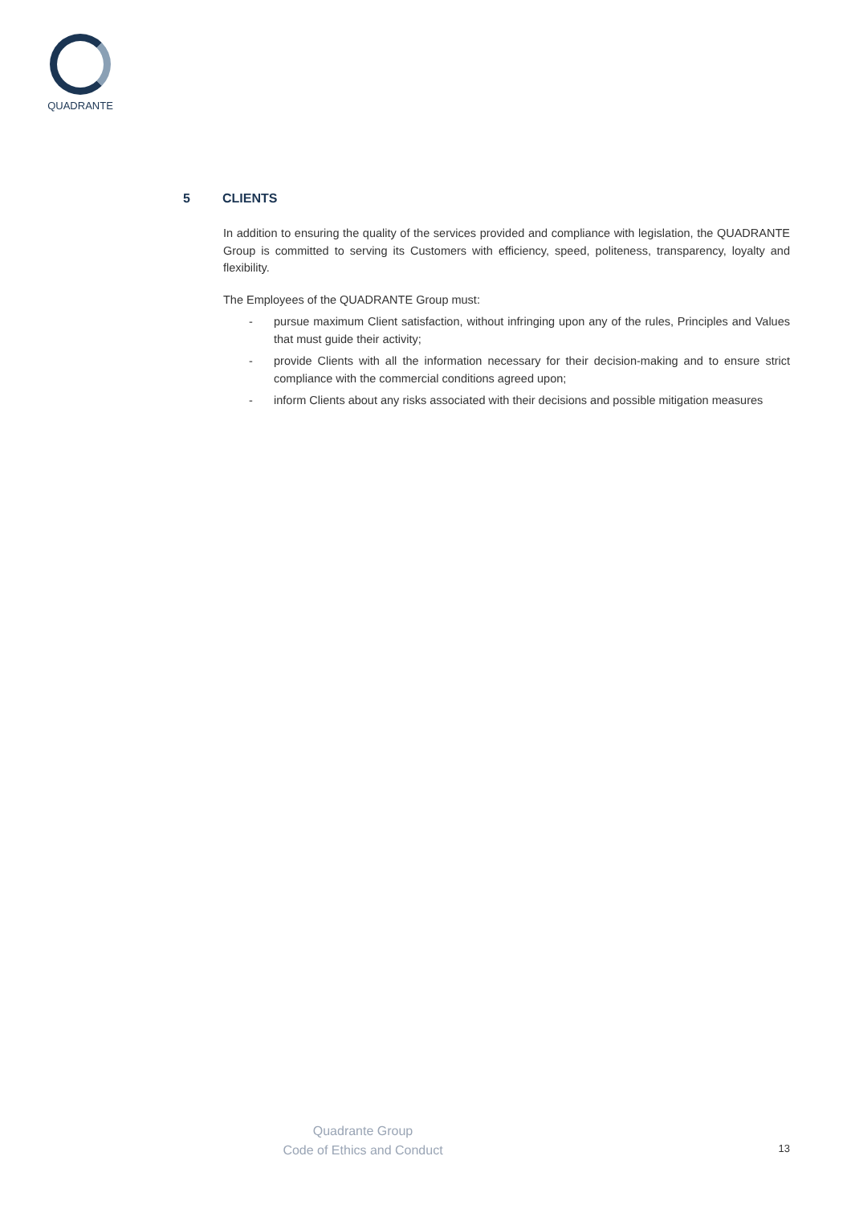QUADRANTE
5 CLIENTS
In addition to ensuring the quality of the services provided and compliance with legislation, the QUADRANTE Group is committed to serving its Customers with efficiency, speed, politeness, transparency, loyalty and flexibility.
The Employees of the QUADRANTE Group must:
- pursue maximum Client satisfaction, without infringing upon any of the rules, Principles and Values that must guide their activity;
- provide Clients with all the information necessary for their decision-making and to ensure strict compliance with the commercial conditions agreed upon;
- inform Clients about any risks associated with their decisions and possible mitigation measures
Quadrante Group
Code of Ethics and Conduct
13